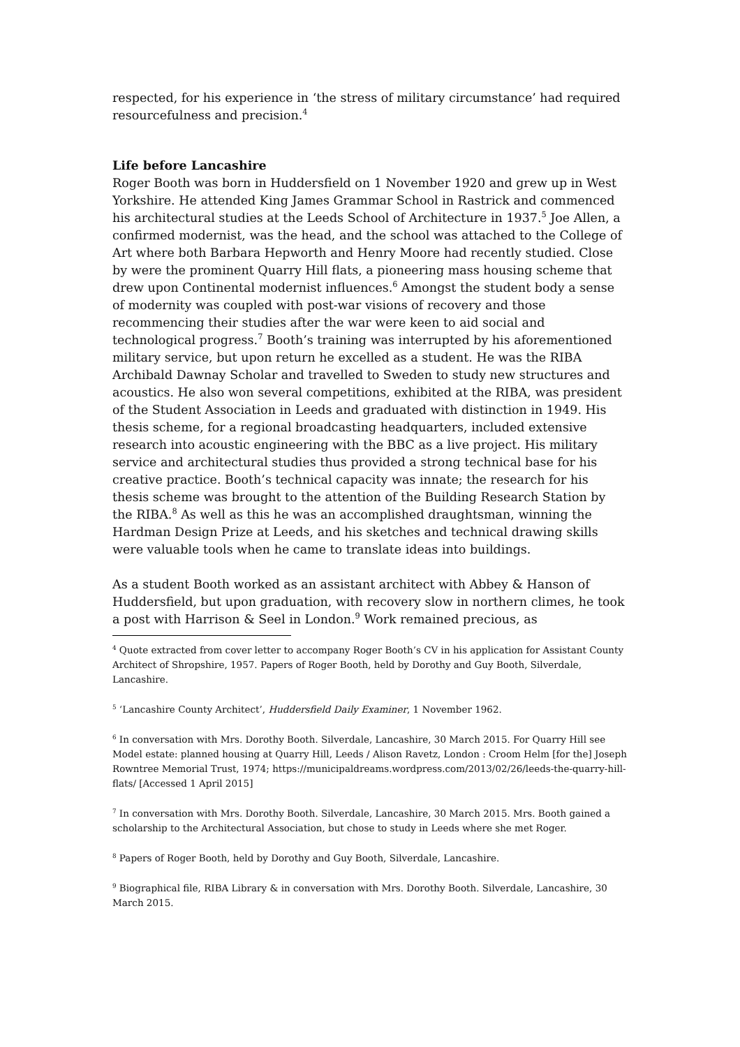respected, for his experience in ‘the stress of military circumstance’ had required resourcefulness and precision.<sup>4</sup>
Life before Lancashire
Roger Booth was born in Huddersfield on 1 November 1920 and grew up in West Yorkshire. He attended King James Grammar School in Rastrick and commenced his architectural studies at the Leeds School of Architecture in 1937.<sup>5</sup> Joe Allen, a confirmed modernist, was the head, and the school was attached to the College of Art where both Barbara Hepworth and Henry Moore had recently studied. Close by were the prominent Quarry Hill flats, a pioneering mass housing scheme that drew upon Continental modernist influences.<sup>6</sup> Amongst the student body a sense of modernity was coupled with post-war visions of recovery and those recommencing their studies after the war were keen to aid social and technological progress.<sup>7</sup> Booth’s training was interrupted by his aforementioned military service, but upon return he excelled as a student. He was the RIBA Archibald Dawnay Scholar and travelled to Sweden to study new structures and acoustics. He also won several competitions, exhibited at the RIBA, was president of the Student Association in Leeds and graduated with distinction in 1949. His thesis scheme, for a regional broadcasting headquarters, included extensive research into acoustic engineering with the BBC as a live project. His military service and architectural studies thus provided a strong technical base for his creative practice. Booth’s technical capacity was innate; the research for his thesis scheme was brought to the attention of the Building Research Station by the RIBA.<sup>8</sup> As well as this he was an accomplished draughtsman, winning the Hardman Design Prize at Leeds, and his sketches and technical drawing skills were valuable tools when he came to translate ideas into buildings.
As a student Booth worked as an assistant architect with Abbey & Hanson of Huddersfield, but upon graduation, with recovery slow in northern climes, he took a post with Harrison & Seel in London.<sup>9</sup> Work remained precious, as
<sup>4</sup> Quote extracted from cover letter to accompany Roger Booth’s CV in his application for Assistant County Architect of Shropshire, 1957. Papers of Roger Booth, held by Dorothy and Guy Booth, Silverdale, Lancashire.
<sup>5</sup> ‘Lancashire County Architect’, Huddersfield Daily Examiner, 1 November 1962.
<sup>6</sup> In conversation with Mrs. Dorothy Booth. Silverdale, Lancashire, 30 March 2015. For Quarry Hill see Model estate: planned housing at Quarry Hill, Leeds / Alison Ravetz, London : Croom Helm [for the] Joseph Rowntree Memorial Trust, 1974; https://municipaldreams.wordpress.com/2013/02/26/leeds-the-quarry-hill-flats/ [Accessed 1 April 2015]
<sup>7</sup> In conversation with Mrs. Dorothy Booth. Silverdale, Lancashire, 30 March 2015. Mrs. Booth gained a scholarship to the Architectural Association, but chose to study in Leeds where she met Roger.
<sup>8</sup> Papers of Roger Booth, held by Dorothy and Guy Booth, Silverdale, Lancashire.
<sup>9</sup> Biographical file, RIBA Library & in conversation with Mrs. Dorothy Booth. Silverdale, Lancashire, 30 March 2015.